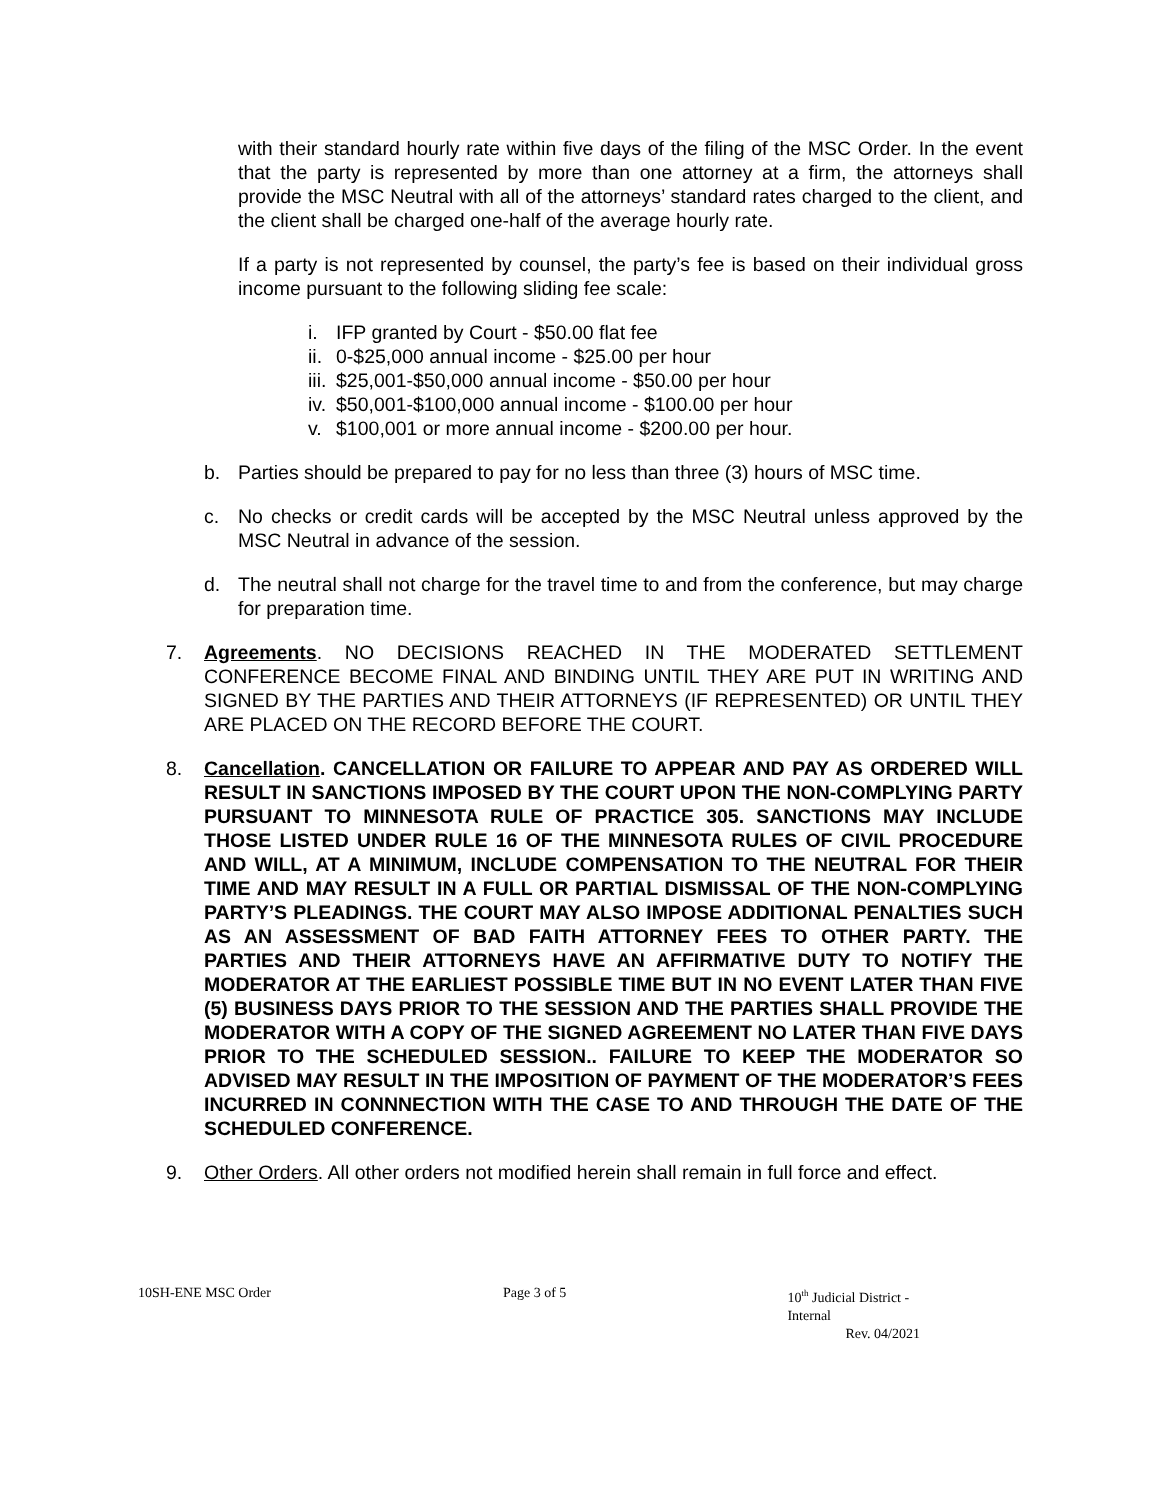with their standard hourly rate within five days of the filing of the MSC Order. In the event that the party is represented by more than one attorney at a firm, the attorneys shall provide the MSC Neutral with all of the attorneys’ standard rates charged to the client, and the client shall be charged one-half of the average hourly rate.
If a party is not represented by counsel, the party’s fee is based on their individual gross income pursuant to the following sliding fee scale:
i. IFP granted by Court - $50.00 flat fee
ii. 0-$25,000 annual income - $25.00 per hour
iii. $25,001-$50,000 annual income - $50.00 per hour
iv. $50,001-$100,000 annual income - $100.00 per hour
v. $100,001 or more annual income - $200.00 per hour.
b. Parties should be prepared to pay for no less than three (3) hours of MSC time.
c. No checks or credit cards will be accepted by the MSC Neutral unless approved by the MSC Neutral in advance of the session.
d. The neutral shall not charge for the travel time to and from the conference, but may charge for preparation time.
7. Agreements. NO DECISIONS REACHED IN THE MODERATED SETTLEMENT CONFERENCE BECOME FINAL AND BINDING UNTIL THEY ARE PUT IN WRITING AND SIGNED BY THE PARTIES AND THEIR ATTORNEYS (IF REPRESENTED) OR UNTIL THEY ARE PLACED ON THE RECORD BEFORE THE COURT.
8. Cancellation. CANCELLATION OR FAILURE TO APPEAR AND PAY AS ORDERED WILL RESULT IN SANCTIONS IMPOSED BY THE COURT UPON THE NON-COMPLYING PARTY PURSUANT TO MINNESOTA RULE OF PRACTICE 305. SANCTIONS MAY INCLUDE THOSE LISTED UNDER RULE 16 OF THE MINNESOTA RULES OF CIVIL PROCEDURE AND WILL, AT A MINIMUM, INCLUDE COMPENSATION TO THE NEUTRAL FOR THEIR TIME AND MAY RESULT IN A FULL OR PARTIAL DISMISSAL OF THE NON-COMPLYING PARTY’S PLEADINGS. THE COURT MAY ALSO IMPOSE ADDITIONAL PENALTIES SUCH AS AN ASSESSMENT OF BAD FAITH ATTORNEY FEES TO OTHER PARTY. THE PARTIES AND THEIR ATTORNEYS HAVE AN AFFIRMATIVE DUTY TO NOTIFY THE MODERATOR AT THE EARLIEST POSSIBLE TIME BUT IN NO EVENT LATER THAN FIVE (5) BUSINESS DAYS PRIOR TO THE SESSION AND THE PARTIES SHALL PROVIDE THE MODERATOR WITH A COPY OF THE SIGNED AGREEMENT NO LATER THAN FIVE DAYS PRIOR TO THE SCHEDULED SESSION.. FAILURE TO KEEP THE MODERATOR SO ADVISED MAY RESULT IN THE IMPOSITION OF PAYMENT OF THE MODERATOR’S FEES INCURRED IN CONNNECTION WITH THE CASE TO AND THROUGH THE DATE OF THE SCHEDULED CONFERENCE.
9. Other Orders. All other orders not modified herein shall remain in full force and effect.
10SH-ENE MSC Order Page 3 of 5 10<sup>th</sup> Judicial District - Internal
Rev. 04/2021